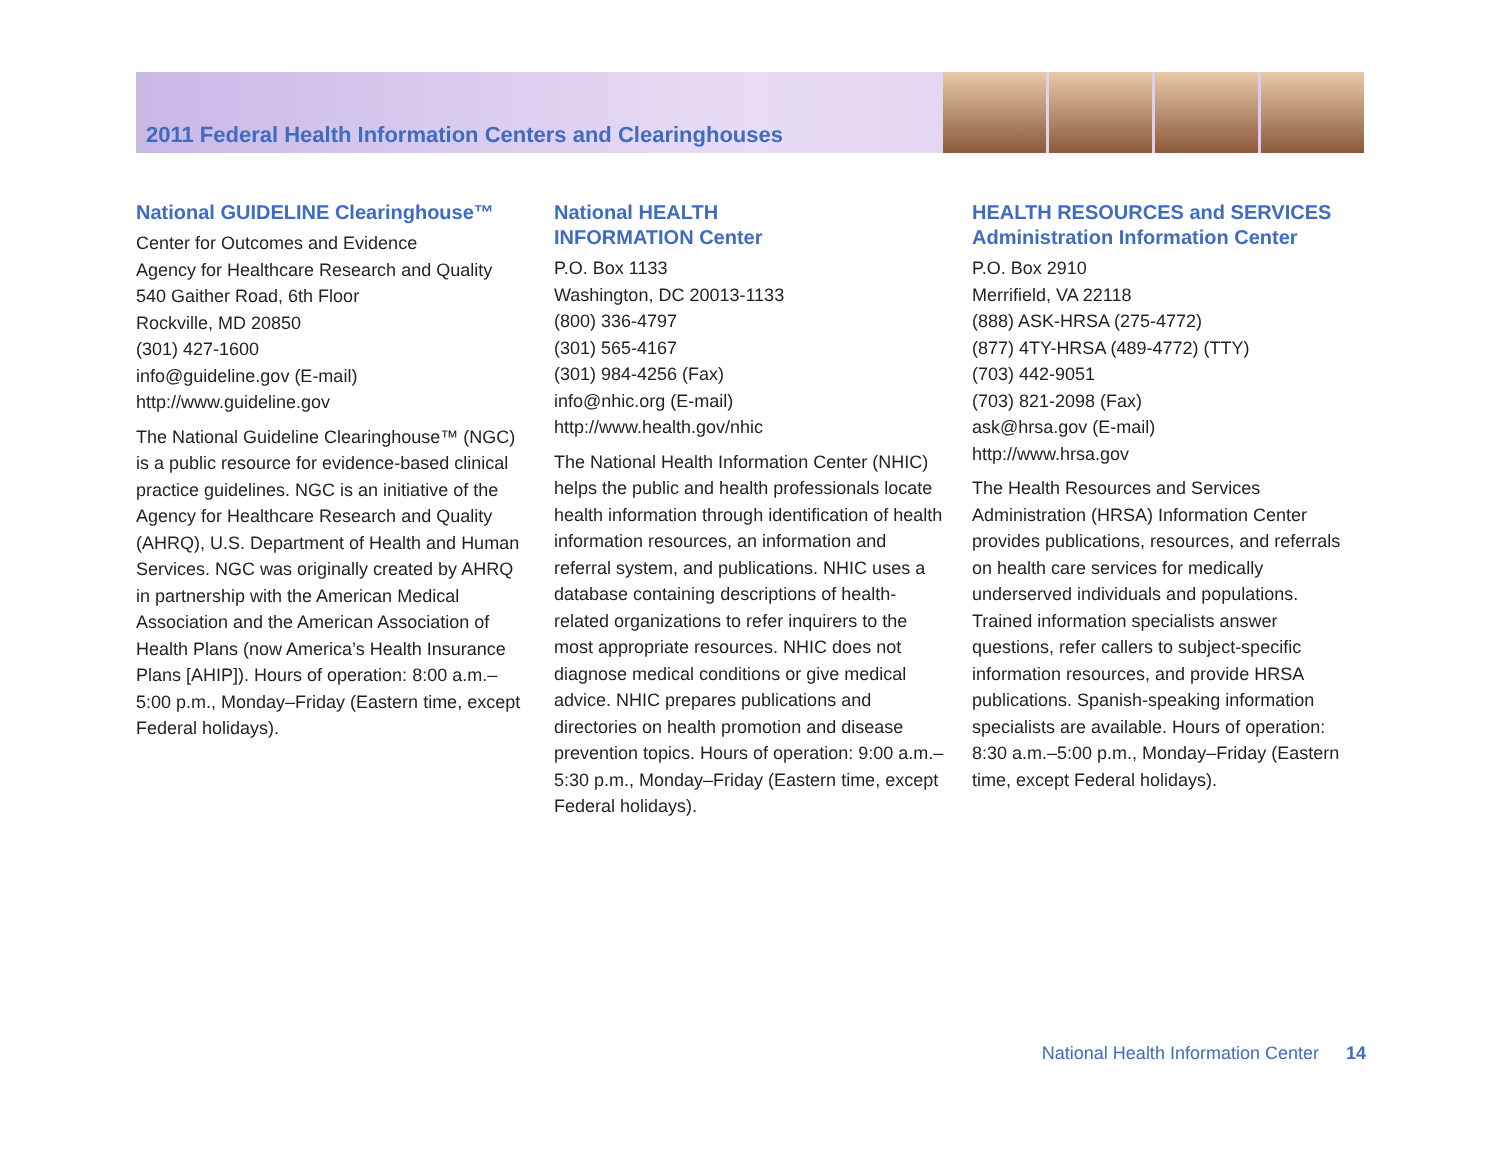2011 Federal Health Information Centers and Clearinghouses
National GUIDELINE Clearinghouse™
Center for Outcomes and Evidence
Agency for Healthcare Research and Quality
540 Gaither Road, 6th Floor
Rockville, MD 20850
(301) 427-1600
info@guideline.gov (E-mail)
http://www.guideline.gov
The National Guideline Clearinghouse™ (NGC) is a public resource for evidence-based clinical practice guidelines. NGC is an initiative of the Agency for Healthcare Research and Quality (AHRQ), U.S. Department of Health and Human Services. NGC was originally created by AHRQ in partnership with the American Medical Association and the American Association of Health Plans (now America’s Health Insurance Plans [AHIP]). Hours of operation: 8:00 a.m.–5:00 p.m., Monday–Friday (Eastern time, except Federal holidays).
National HEALTH
INFORMATION Center
P.O. Box 1133
Washington, DC 20013-1133
(800) 336-4797
(301) 565-4167
(301) 984-4256 (Fax)
info@nhic.org (E-mail)
http://www.health.gov/nhic
The National Health Information Center (NHIC) helps the public and health professionals locate health information through identification of health information resources, an information and referral system, and publications. NHIC uses a database containing descriptions of health-related organizations to refer inquirers to the most appropriate resources. NHIC does not diagnose medical conditions or give medical advice. NHIC prepares publications and directories on health promotion and disease prevention topics. Hours of operation: 9:00 a.m.–5:30 p.m., Monday–Friday (Eastern time, except Federal holidays).
HEALTH RESOURCES and SERVICES Administration Information Center
P.O. Box 2910
Merrifield, VA 22118
(888) ASK-HRSA (275-4772)
(877) 4TY-HRSA (489-4772) (TTY)
(703) 442-9051
(703) 821-2098 (Fax)
ask@hrsa.gov (E-mail)
http://www.hrsa.gov
The Health Resources and Services Administration (HRSA) Information Center provides publications, resources, and referrals on health care services for medically underserved individuals and populations. Trained information specialists answer questions, refer callers to subject-specific information resources, and provide HRSA publications. Spanish-speaking information specialists are available. Hours of operation: 8:30 a.m.–5:00 p.m., Monday–Friday (Eastern time, except Federal holidays).
National Health Information Center 14